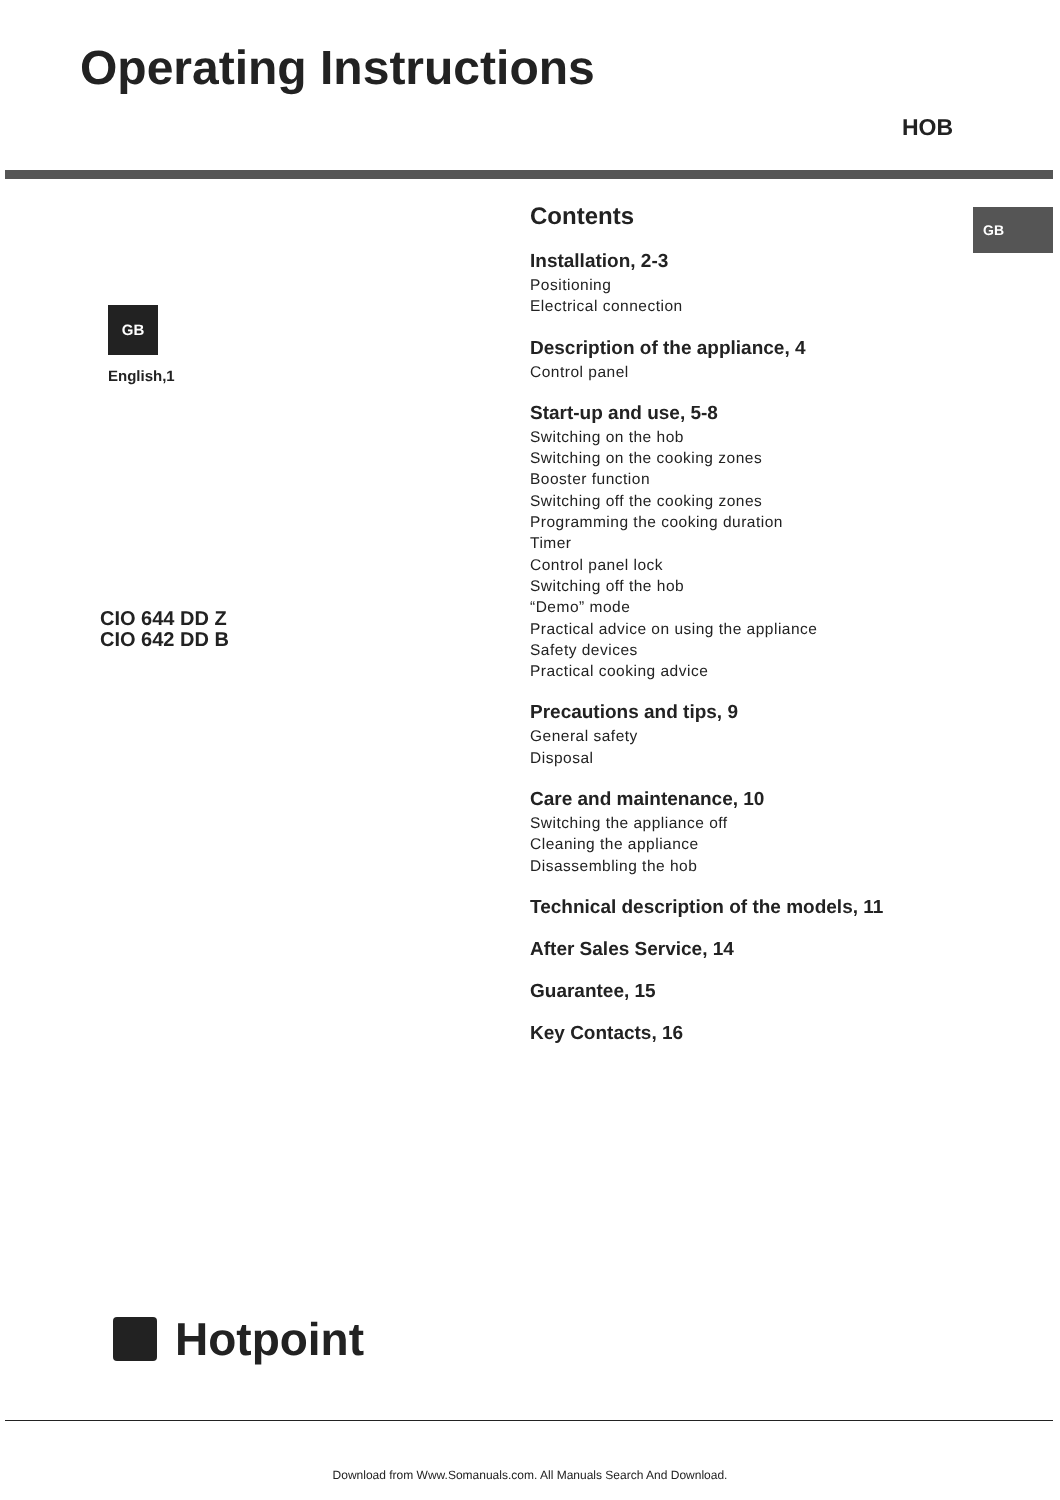Operating Instructions
HOB
GB
GB
English,1
CIO 644 DD Z
CIO 642 DD B
Contents
Installation, 2-3
Positioning
Electrical connection
Description of the appliance, 4
Control panel
Start-up and use, 5-8
Switching on the hob
Switching on the cooking zones
Booster function
Switching off the cooking zones
Programming the cooking duration
Timer
Control panel lock
Switching off the hob
“Demo” mode
Practical advice on using the appliance
Safety devices
Practical cooking advice
Precautions and tips, 9
General safety
Disposal
Care and maintenance, 10
Switching the appliance off
Cleaning the appliance
Disassembling the hob
Technical description of the models, 11
After Sales Service, 14
Guarantee, 15
Key Contacts, 16
Hotpoint
Download from Www.Somanuals.com. All Manuals Search And Download.